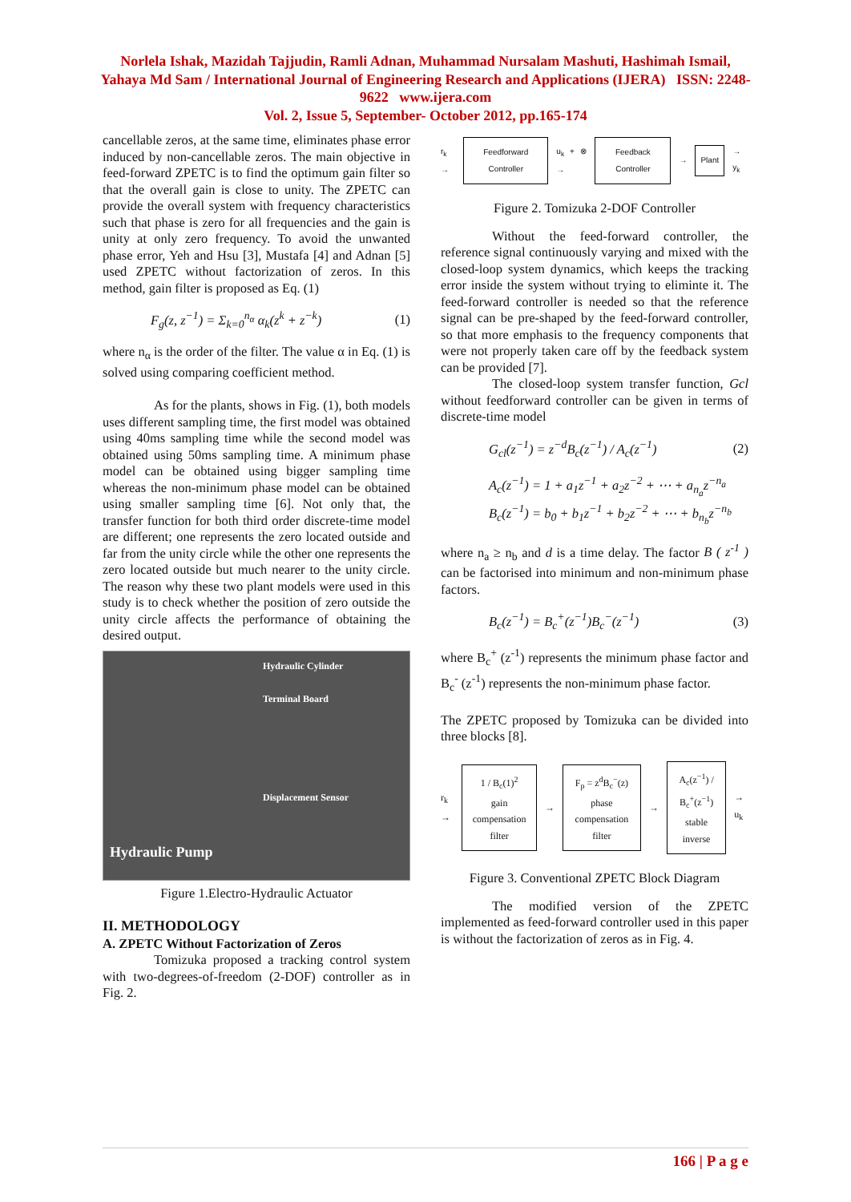Norlela Ishak, Mazidah Tajjudin, Ramli Adnan, Muhammad Nursalam Mashuti, Hashimah Ismail, Yahaya Md Sam / International Journal of Engineering Research and Applications (IJERA) ISSN: 2248-9622 www.ijera.com
Vol. 2, Issue 5, September- October 2012, pp.165-174
cancellable zeros, at the same time, eliminates phase error induced by non-cancellable zeros. The main objective in feed-forward ZPETC is to find the optimum gain filter so that the overall gain is close to unity. The ZPETC can provide the overall system with frequency characteristics such that phase is zero for all frequencies and the gain is unity at only zero frequency. To avoid the unwanted phase error, Yeh and Hsu [3], Mustafa [4] and Adnan [5] used ZPETC without factorization of zeros. In this method, gain filter is proposed as Eq. (1)
F<sub>g</sub>(z, z<sup>−1</sup>) = Σ<sub>k=0</sub><sup>n<sub>α</sub></sup> α<sub>k</sub>(z<sup>k</sup> + z<sup>−k</sup>) (1)
where n<sub>α</sub> is the order of the filter. The value α in Eq. (1) is solved using comparing coefficient method.
As for the plants, shows in Fig. (1), both models uses different sampling time, the first model was obtained using 40ms sampling time while the second model was obtained using 50ms sampling time. A minimum phase model can be obtained using bigger sampling time whereas the non-minimum phase model can be obtained using smaller sampling time [6]. Not only that, the transfer function for both third order discrete-time model are different; one represents the zero located outside and far from the unity circle while the other one represents the zero located outside but much nearer to the unity circle. The reason why these two plant models were used in this study is to check whether the position of zero outside the unity circle affects the performance of obtaining the desired output.
Hydraulic Pump
Hydraulic Cylinder
Terminal Board
Displacement Sensor
Figure 1.Electro-Hydraulic Actuator
II. METHODOLOGY
A. ZPETC Without Factorization of Zeros
Tomizuka proposed a tracking control system with two-degrees-of-freedom (2-DOF) controller as in Fig. 2.
r<sub>k</sub> → Feedforward Controller u<sub>k</sub> + ⊗ → Feedback Controller → Plant → y<sub>k</sub>
Figure 2. Tomizuka 2-DOF Controller
Without the feed-forward controller, the reference signal continuously varying and mixed with the closed-loop system dynamics, which keeps the tracking error inside the system without trying to eliminte it. The feed-forward controller is needed so that the reference signal can be pre-shaped by the feed-forward controller, so that more emphasis to the frequency components that were not properly taken care off by the feedback system can be provided [7].
The closed-loop system transfer function, Gcl without feedforward controller can be given in terms of discrete-time model
G<sub>cl</sub>(z<sup>−1</sup>) = z<sup>−d</sup>B<sub>c</sub>(z<sup>−1</sup>) / A<sub>c</sub>(z<sup>−1</sup>) (2)
A<sub>c</sub>(z<sup>−1</sup>) = 1 + a<sub>1</sub>z<sup>−1</sup> + a<sub>2</sub>z<sup>−2</sup> + ⋯ + a<sub>n<sub>a</sub></sub>z<sup>−n<sub>a</sub></sup>
B<sub>c</sub>(z<sup>−1</sup>) = b<sub>0</sub> + b<sub>1</sub>z<sup>−1</sup> + b<sub>2</sub>z<sup>−2</sup> + ⋯ + b<sub>n<sub>b</sub></sub>z<sup>−n<sub>b</sub></sup>
where n<sub>a</sub> ≥ n<sub>b</sub> and d is a time delay. The factor B ( z<sup>-1</sup> ) can be factorised into minimum and non-minimum phase factors.
B<sub>c</sub>(z<sup>−1</sup>) = B<sub>c</sub><sup>+</sup>(z<sup>−1</sup>)B<sub>c</sub><sup>−</sup>(z<sup>−1</sup>) (3)
where B<sub>c</sub><sup>+</sup> (z<sup>-1</sup>) represents the minimum phase factor and B<sub>c</sub><sup>-</sup> (z<sup>-1</sup>) represents the non-minimum phase factor.
The ZPETC proposed by Tomizuka can be divided into three blocks [8].
r<sub>k</sub> → 1 / B<sub>c</sub>(1)<sup>2</sup>
gain compensation filter → F<sub>p</sub> = z<sup>d</sup>B<sub>c</sub><sup>−</sup>(z)
phase compensation filter → A<sub>c</sub>(z<sup>−1</sup>) / B<sub>c</sub><sup>+</sup>(z<sup>−1</sup>)
stable inverse → u<sub>k</sub>
Figure 3. Conventional ZPETC Block Diagram
The modified version of the ZPETC implemented as feed-forward controller used in this paper is without the factorization of zeros as in Fig. 4.
166 | P a g e